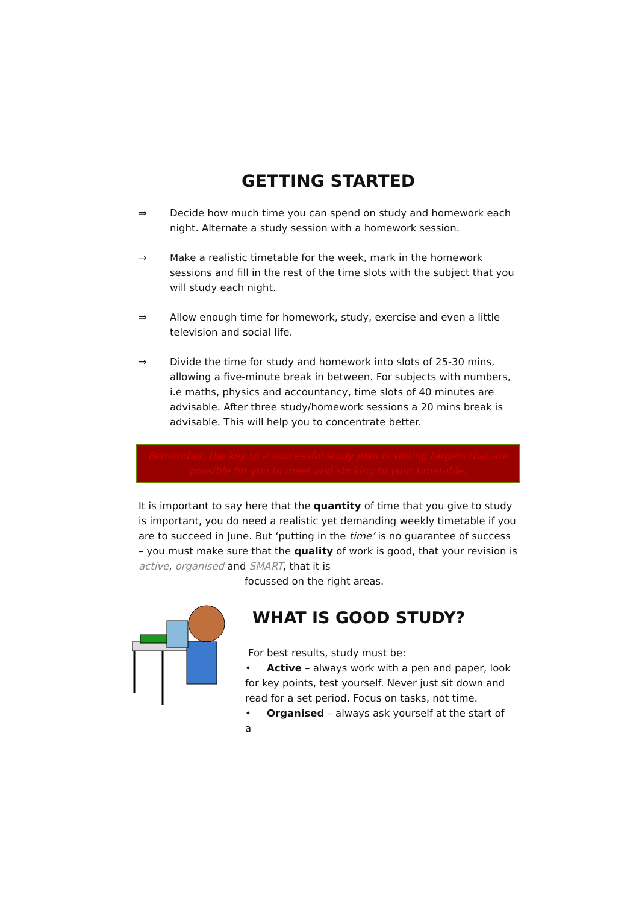GETTING STARTED
⇒ Decide how much time you can spend on study and homework each night. Alternate a study session with a homework session.
⇒ Make a realistic timetable for the week, mark in the homework sessions and fill in the rest of the time slots with the subject that you will study each night.
⇒ Allow enough time for homework, study, exercise and even a little television and social life.
⇒ Divide the time for study and homework into slots of 25-30 mins, allowing a five-minute break in between. For subjects with numbers, i.e maths, physics and accountancy, time slots of 40 minutes are advisable. After three study/homework sessions a 20 mins break is advisable. This will help you to concentrate better.
Remember, the key to a successful study plan is setting targets that are possible for you to meet and sticking to your timetable.
It is important to say here that the quantity of time that you give to study is important, you do need a realistic yet demanding weekly timetable if you are to succeed in June. But ‘putting in the time’ is no guarantee of success – you must make sure that the quality of work is good, that your revision is active, organised and SMART, that it is
focussed on the right areas.
WHAT IS GOOD STUDY?
For best results, study must be:
• Active – always work with a pen and paper, look for key points, test yourself. Never just sit down and read for a set period. Focus on tasks, not time.
• Organised – always ask yourself at the start of a